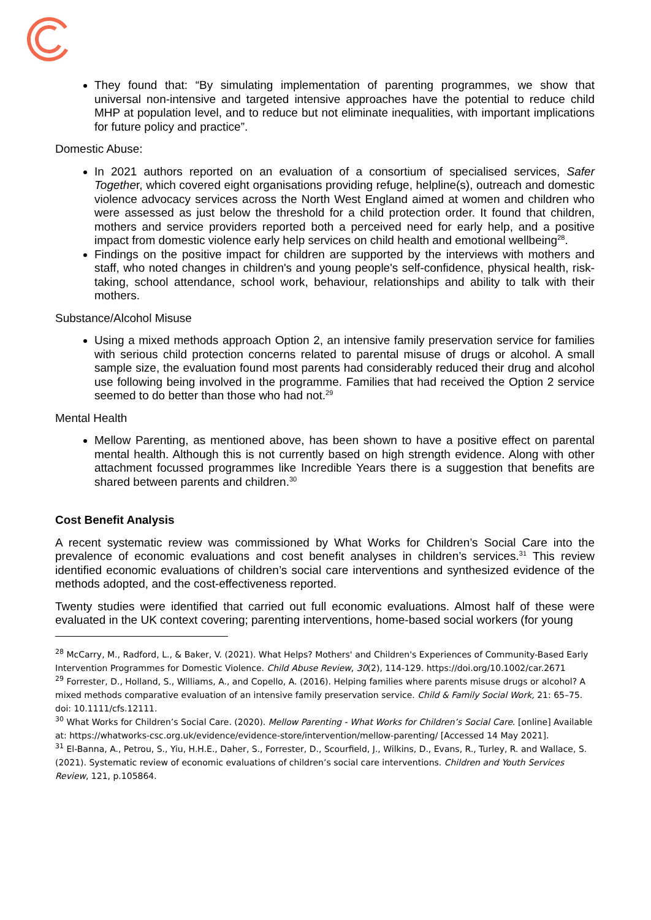They found that: “By simulating implementation of parenting programmes, we show that universal non-intensive and targeted intensive approaches have the potential to reduce child MHP at population level, and to reduce but not eliminate inequalities, with important implications for future policy and practice”.
Domestic Abuse:
In 2021 authors reported on an evaluation of a consortium of specialised services, Safer Together, which covered eight organisations providing refuge, helpline(s), outreach and domestic violence advocacy services across the North West England aimed at women and children who were assessed as just below the threshold for a child protection order. It found that children, mothers and service providers reported both a perceived need for early help, and a positive impact from domestic violence early help services on child health and emotional wellbeing<sup>28</sup>.
Findings on the positive impact for children are supported by the interviews with mothers and staff, who noted changes in children's and young people's self-confidence, physical health, risk-taking, school attendance, school work, behaviour, relationships and ability to talk with their mothers.
Substance/Alcohol Misuse
Using a mixed methods approach Option 2, an intensive family preservation service for families with serious child protection concerns related to parental misuse of drugs or alcohol. A small sample size, the evaluation found most parents had considerably reduced their drug and alcohol use following being involved in the programme. Families that had received the Option 2 service seemed to do better than those who had not.<sup>29</sup>
Mental Health
Mellow Parenting, as mentioned above, has been shown to have a positive effect on parental mental health. Although this is not currently based on high strength evidence. Along with other attachment focussed programmes like Incredible Years there is a suggestion that benefits are shared between parents and children.<sup>30</sup>
Cost Benefit Analysis
A recent systematic review was commissioned by What Works for Children’s Social Care into the prevalence of economic evaluations and cost benefit analyses in children’s services.<sup>31</sup> This review identified economic evaluations of children’s social care interventions and synthesized evidence of the methods adopted, and the cost-effectiveness reported.
Twenty studies were identified that carried out full economic evaluations. Almost half of these were evaluated in the UK context covering; parenting interventions, home-based social workers (for young
<sup>28</sup> McCarry, M., Radford, L., & Baker, V. (2021). What Helps? Mothers' and Children's Experiences of Community-Based Early Intervention Programmes for Domestic Violence. Child Abuse Review, 30(2), 114-129. https://doi.org/10.1002/car.2671
<sup>29</sup> Forrester, D., Holland, S., Williams, A., and Copello, A. (2016). Helping families where parents misuse drugs or alcohol? A mixed methods comparative evaluation of an intensive family preservation service. Child & Family Social Work, 21: 65–75. doi: 10.1111/cfs.12111.
<sup>30</sup> What Works for Children’s Social Care. (2020). Mellow Parenting - What Works for Children’s Social Care. [online] Available at: https://whatworks-csc.org.uk/evidence/evidence-store/intervention/mellow-parenting/ [Accessed 14 May 2021].
<sup>31</sup> El-Banna, A., Petrou, S., Yiu, H.H.E., Daher, S., Forrester, D., Scourfield, J., Wilkins, D., Evans, R., Turley, R. and Wallace, S. (2021). Systematic review of economic evaluations of children’s social care interventions. Children and Youth Services Review, 121, p.105864.